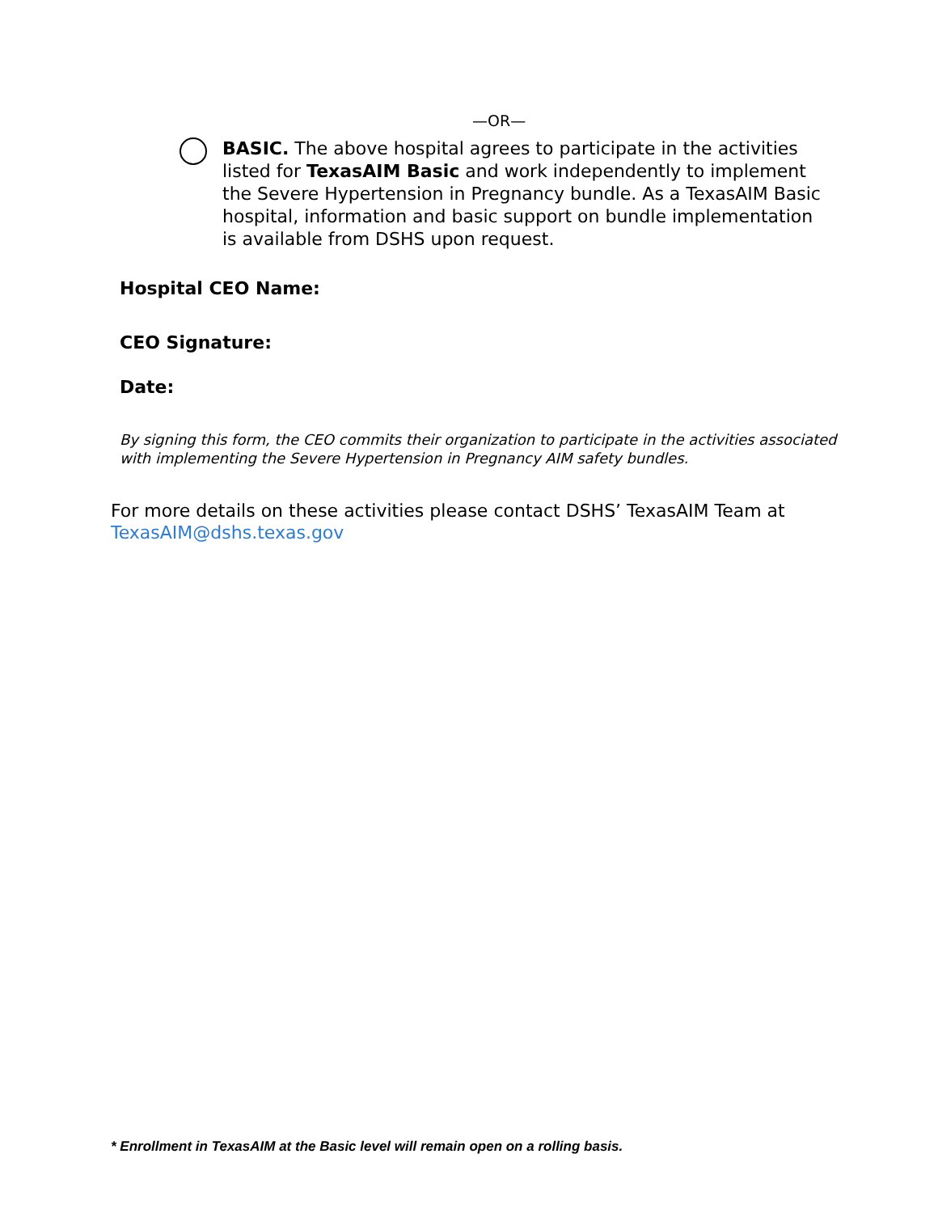—OR—
BASIC. The above hospital agrees to participate in the activities listed for TexasAIM Basic and work independently to implement the Severe Hypertension in Pregnancy bundle. As a TexasAIM Basic hospital, information and basic support on bundle implementation is available from DSHS upon request.
Hospital CEO Name:
CEO Signature:
Date:
By signing this form, the CEO commits their organization to participate in the activities associated with implementing the Severe Hypertension in Pregnancy AIM safety bundles.
For more details on these activities please contact DSHS’ TexasAIM Team at
TexasAIM@dshs.texas.gov
* Enrollment in TexasAIM at the Basic level will remain open on a rolling basis.